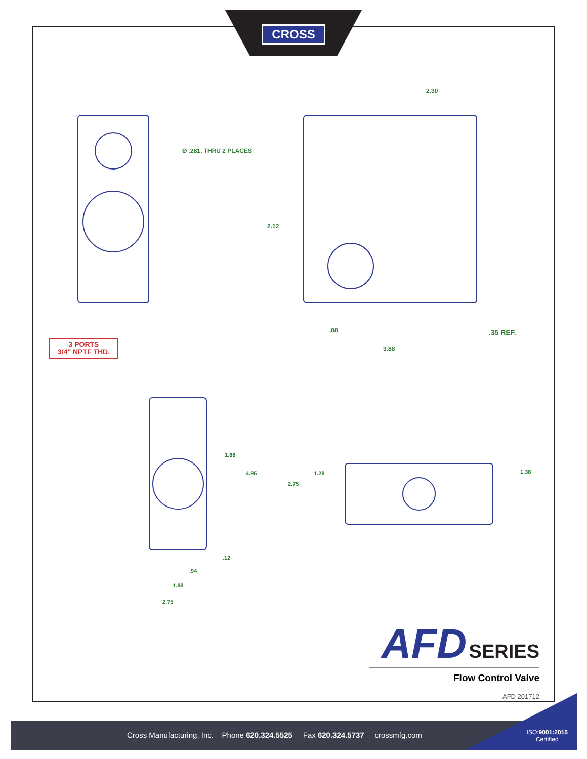CROSS
Ø .281, THRU 2 PLACES
2.30
2.12
.88 .35 REF.
3.88
3 PORTS
3/4" NPTF THD.
1.88
4.95
.12
.94
1.88
2.75
1.28
2.75
1.38
AFD SERIES
Flow Control Valve
AFD 201712
Cross Manufacturing, Inc. Phone 620.324.5525 Fax 620.324.5737 crossmfg.com
ISO:9001:2015
Certified